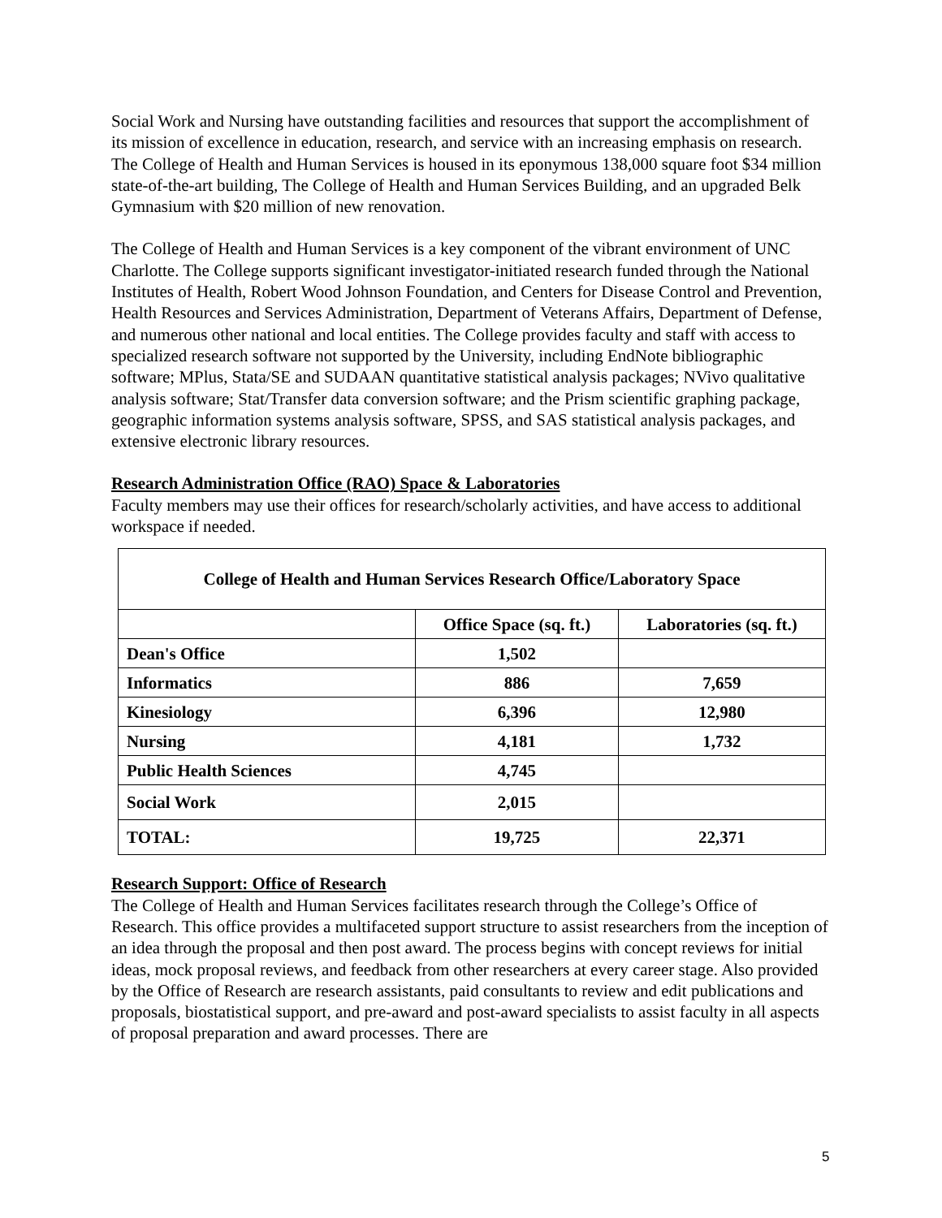Social Work and Nursing have outstanding facilities and resources that support the accomplishment of its mission of excellence in education, research, and service with an increasing emphasis on research. The College of Health and Human Services is housed in its eponymous 138,000 square foot $34 million state-of-the-art building, The College of Health and Human Services Building, and an upgraded Belk Gymnasium with $20 million of new renovation.
The College of Health and Human Services is a key component of the vibrant environment of UNC Charlotte. The College supports significant investigator-initiated research funded through the National Institutes of Health, Robert Wood Johnson Foundation, and Centers for Disease Control and Prevention, Health Resources and Services Administration, Department of Veterans Affairs, Department of Defense, and numerous other national and local entities. The College provides faculty and staff with access to specialized research software not supported by the University, including EndNote bibliographic software; MPlus, Stata/SE and SUDAAN quantitative statistical analysis packages; NVivo qualitative analysis software; Stat/Transfer data conversion software; and the Prism scientific graphing package, geographic information systems analysis software, SPSS, and SAS statistical analysis packages, and extensive electronic library resources.
Research Administration Office (RAO) Space & Laboratories
Faculty members may use their offices for research/scholarly activities, and have access to additional workspace if needed.
| College of Health and Human Services Research Office/Laboratory Space | | |
| --- | --- | --- |
| | Office Space (sq. ft.) | Laboratories (sq. ft.) |
| Dean's Office | 1,502 | |
| Informatics | 886 | 7,659 |
| Kinesiology | 6,396 | 12,980 |
| Nursing | 4,181 | 1,732 |
| Public Health Sciences | 4,745 | |
| Social Work | 2,015 | |
| TOTAL: | 19,725 | 22,371 |
Research Support: Office of Research
The College of Health and Human Services facilitates research through the College’s Office of Research. This office provides a multifaceted support structure to assist researchers from the inception of an idea through the proposal and then post award. The process begins with concept reviews for initial ideas, mock proposal reviews, and feedback from other researchers at every career stage. Also provided by the Office of Research are research assistants, paid consultants to review and edit publications and proposals, biostatistical support, and pre-award and post-award specialists to assist faculty in all aspects of proposal preparation and award processes. There are
5